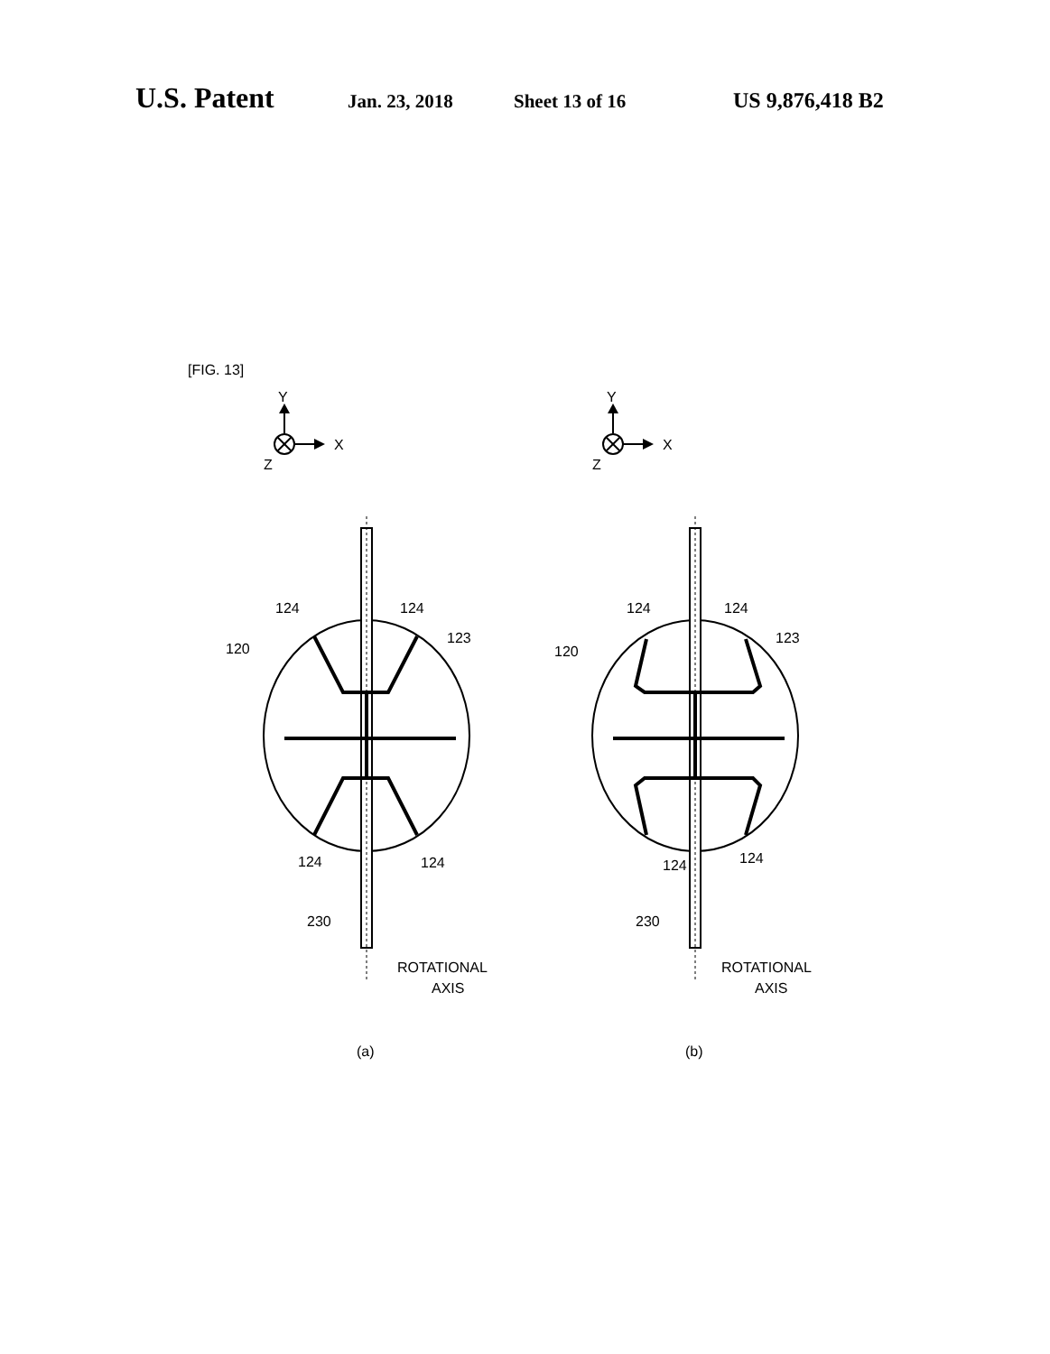U.S. Patent Jan. 23, 2018 Sheet 13 of 16 US 9,876,418 B2
[FIG. 13]
Y
X
Z
124
124
123
120
124
124
230
ROTATIONAL
AXIS
(a)
Y
X
Z
124
124
123
120
124
124
230
ROTATIONAL
AXIS
(b)